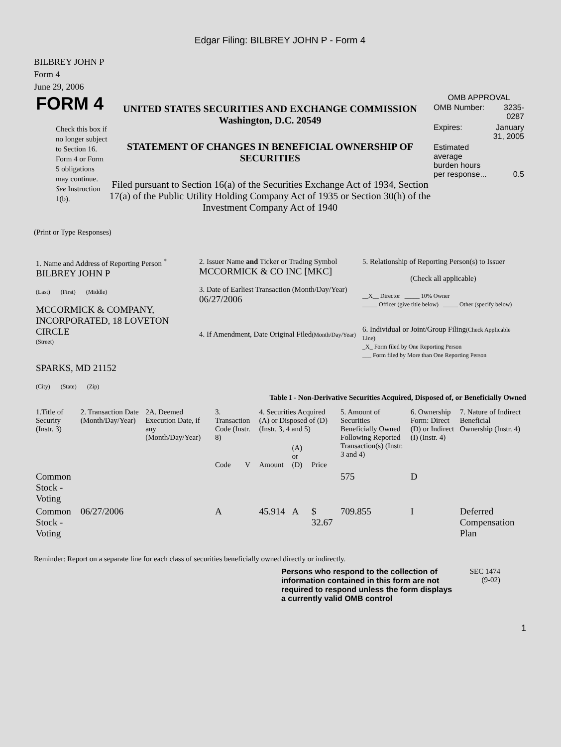Edgar Filing: BILBREY JOHN P - Form 4
BILBREY JOHN P
Form 4
June 29, 2006
FORM 4
Check this box if no longer subject to Section 16. Form 4 or Form 5 obligations may continue. See Instruction 1(b).
UNITED STATES SECURITIES AND EXCHANGE COMMISSION
Washington, D.C. 20549
STATEMENT OF CHANGES IN BENEFICIAL OWNERSHIP OF SECURITIES
Filed pursuant to Section 16(a) of the Securities Exchange Act of 1934, Section 17(a) of the Public Utility Holding Company Act of 1935 or Section 30(h) of the Investment Company Act of 1940
OMB APPROVAL
| OMB Number: | 3235-0287 |
| Expires: | January 31, 2005 |
| Estimated average burden hours per response... | 0.5 |
(Print or Type Responses)
| 1. Name and Address of Reporting Person <sup>*</sup> BILBREY JOHN P (Last) (First) (Middle) MCCORMICK & COMPANY, INCORPORATED, 18 LOVETON CIRCLE (Street) SPARKS, MD 21152 (City) (State) (Zip) | 2. Issuer Name and Ticker or Trading Symbol MCCORMICK & CO INC [MKC] 3. Date of Earliest Transaction (Month/Day/Year) 06/27/2006 4. If Amendment, Date Original Filed (Month/Day/Year) | 5. Relationship of Reporting Person(s) to Issuer (Check all applicable) __X__ Director _____ 10% Owner _____ Officer (give title below) _____ Other (specify below) 6. Individual or Joint/Group Filing (Check Applicable Line) _X_ Form filed by One Reporting Person ___ Form filed by More than One Reporting Person |
Table I - Non-Derivative Securities Acquired, Disposed of, or Beneficially Owned
| 1.Title of Security (Instr. 3) | 2. Transaction Date (Month/Day/Year) | 2A. Deemed Execution Date, if any (Month/Day/Year) | 3. Transaction Code (Instr. 8) | | 4. Securities Acquired (A) or Disposed of (D) (Instr. 3, 4 and 5) | | | 5. Amount of Securities Beneficially Owned Following Reported Transaction(s) (Instr. 3 and 4) | 6. Ownership Form: Direct (D) or Indirect (I) (Instr. 4) | 7. Nature of Indirect Beneficial Ownership (Instr. 4) |
| --- | --- | --- | --- | --- | --- | --- | --- | --- | --- | --- |
| | | | Code | V | Amount | (A) or (D) | Price | | | |
| Common Stock - Voting | | | | | | | | 575 | D | |
| Common Stock - Voting | 06/27/2006 | | A | | 45.914 | A | $ 32.67 | 709.855 | I | Deferred Compensation Plan |
Reminder: Report on a separate line for each class of securities beneficially owned directly or indirectly.
Persons who respond to the collection of information contained in this form are not required to respond unless the form displays a currently valid OMB control
SEC 1474
(9-02)
1